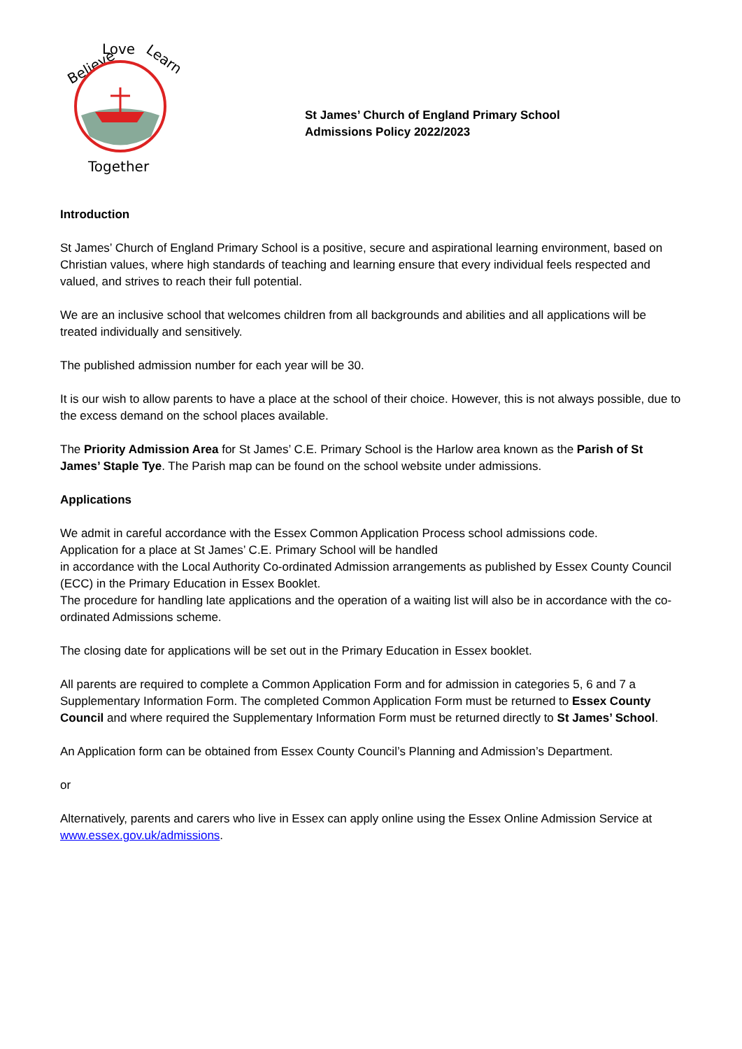Believe
Love
Learn
Together
St James’ Church of England Primary School
Admissions Policy 2022/2023
Introduction
St James’ Church of England Primary School is a positive, secure and aspirational learning environment, based on Christian values, where high standards of teaching and learning ensure that every individual feels respected and valued, and strives to reach their full potential.
We are an inclusive school that welcomes children from all backgrounds and abilities and all applications will be treated individually and sensitively.
The published admission number for each year will be 30.
It is our wish to allow parents to have a place at the school of their choice. However, this is not always possible, due to the excess demand on the school places available.
The Priority Admission Area for St James’ C.E. Primary School is the Harlow area known as the Parish of St James’ Staple Tye. The Parish map can be found on the school website under admissions.
Applications
We admit in careful accordance with the Essex Common Application Process school admissions code.
Application for a place at St James’ C.E. Primary School will be handled
in accordance with the Local Authority Co-ordinated Admission arrangements as published by Essex County Council (ECC) in the Primary Education in Essex Booklet.
The procedure for handling late applications and the operation of a waiting list will also be in accordance with the co-ordinated Admissions scheme.
The closing date for applications will be set out in the Primary Education in Essex booklet.
All parents are required to complete a Common Application Form and for admission in categories 5, 6 and 7 a Supplementary Information Form. The completed Common Application Form must be returned to Essex County Council and where required the Supplementary Information Form must be returned directly to St James’ School.
An Application form can be obtained from Essex County Council’s Planning and Admission’s Department.
or
Alternatively, parents and carers who live in Essex can apply online using the Essex Online Admission Service at www.essex.gov.uk/admissions.